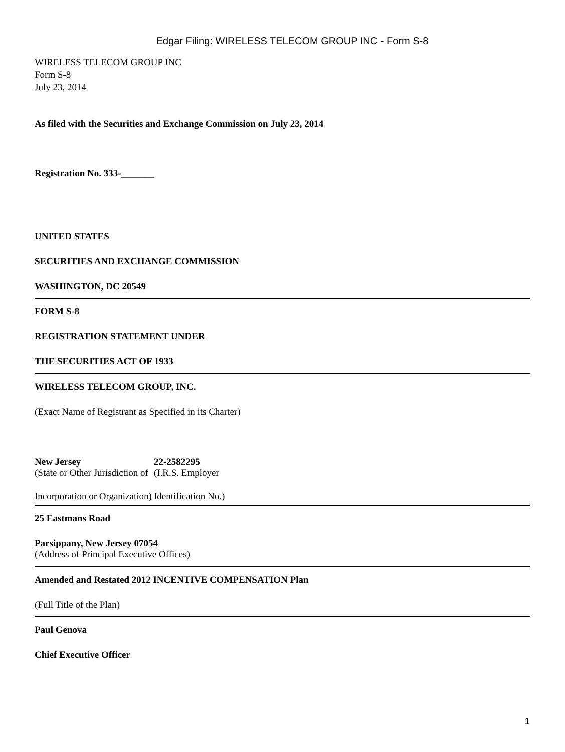Edgar Filing: WIRELESS TELECOM GROUP INC - Form S-8
WIRELESS TELECOM GROUP INC
Form S-8
July 23, 2014
As filed with the Securities and Exchange Commission on July 23, 2014
Registration No. 333-_______
UNITED STATES
SECURITIES AND EXCHANGE COMMISSION
WASHINGTON, DC 20549
FORM S-8
REGISTRATION STATEMENT UNDER
THE SECURITIES ACT OF 1933
WIRELESS TELECOM GROUP, INC.
(Exact Name of Registrant as Specified in its Charter)
| New Jersey | 22-2582295 |
| (State or Other Jurisdiction of | (I.R.S. Employer |
| Incorporation or Organization) | Identification No.) |
25 Eastmans Road
Parsippany, New Jersey 07054
(Address of Principal Executive Offices)
Amended and Restated 2012 INCENTIVE COMPENSATION Plan
(Full Title of the Plan)
Paul Genova
Chief Executive Officer
1